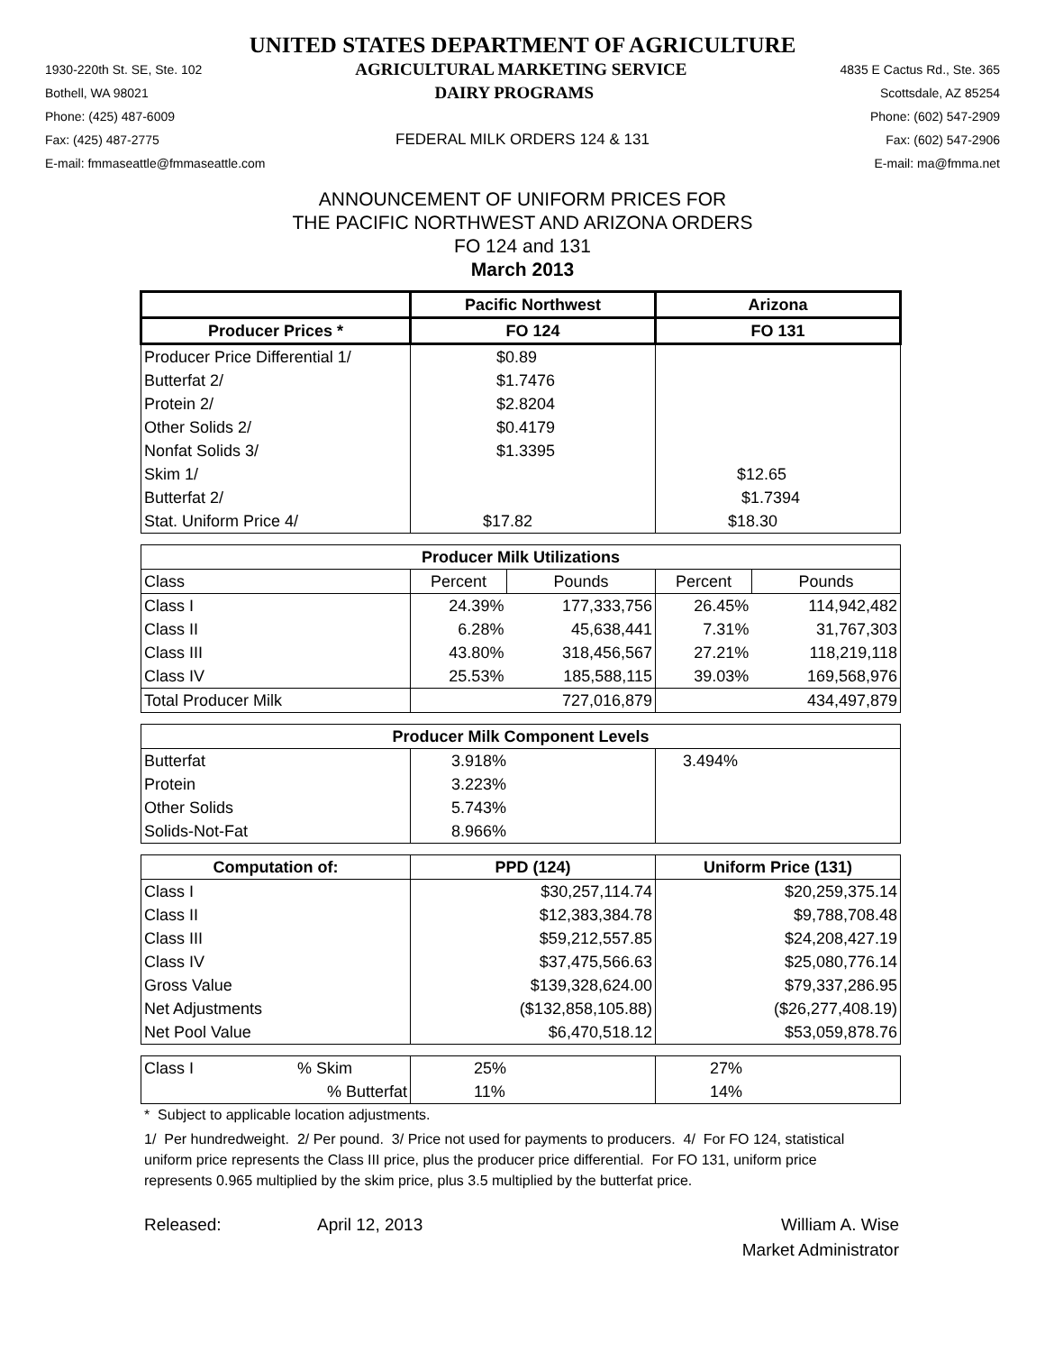UNITED STATES DEPARTMENT OF AGRICULTURE
1930-220th St. SE, Ste. 102 AGRICULTURAL MARKETING SERVICE 4835 E Cactus Rd., Ste. 365
Bothell, WA 98021 DAIRY PROGRAMS Scottsdale, AZ 85254
Phone: (425) 487-6009 Phone: (602) 547-2909
Fax: (425) 487-2775 FEDERAL MILK ORDERS 124 & 131 Fax: (602) 547-2906
E-mail: fmmaseattle@fmmaseattle.com E-mail: ma@fmma.net
ANNOUNCEMENT OF UNIFORM PRICES FOR
THE PACIFIC NORTHWEST AND ARIZONA ORDERS
FO 124 and 131
March 2013
| | Pacific Northwest | | Arizona | |
| --- | --- | --- | --- | --- |
| Producer Prices * | FO 124 | | FO 131 | |
| Producer Price Differential 1/ | $0.89 | | | |
| Butterfat 2/ | $1.7476 | | | |
| Protein 2/ | $2.8204 | | | |
| Other Solids 2/ | $0.4179 | | | |
| Nonfat Solids 3/ | $1.3395 | | | |
| Skim 1/ | | | $12.65 | |
| Butterfat 2/ | | | $1.7394 | |
| Stat. Uniform Price 4/ | $17.82 | | $18.30 | |
| Producer Milk Utilizations | | | | |
| Class | Percent | Pounds | Percent | Pounds |
| Class I | 24.39% | 177,333,756 | 26.45% | 114,942,482 |
| Class II | 6.28% | 45,638,441 | 7.31% | 31,767,303 |
| Class III | 43.80% | 318,456,567 | 27.21% | 118,219,118 |
| Class IV | 25.53% | 185,588,115 | 39.03% | 169,568,976 |
| Total Producer Milk | 727,016,879 | | 434,497,879 | |
| Producer Milk Component Levels | | | | |
| Butterfat | 3.918% | | 3.494% | |
| Protein | 3.223% | | | |
| Other Solids | 5.743% | | | |
| Solids-Not-Fat | 8.966% | | | |
| Computation of: | PPD (124) | | Uniform Price (131) | |
| Class I | $30,257,114.74 | | $20,259,375.14 | |
| Class II | $12,383,384.78 | | $9,788,708.48 | |
| Class III | $59,212,557.85 | | $24,208,427.19 | |
| Class IV | $37,475,566.63 | | $25,080,776.14 | |
| Gross Value | $139,328,624.00 | | $79,337,286.95 | |
| Net Adjustments | ($132,858,105.88) | | ($26,277,408.19) | |
| Net Pool Value | $6,470,518.12 | | $53,059,878.76 | |
| Class I % Skim | 25% | | 27% | |
| % Butterfat | 11% | | 14% | |
* Subject to applicable location adjustments.
1/ Per hundredweight. 2/ Per pound. 3/ Price not used for payments to producers. 4/ For FO 124, statistical uniform price represents the Class III price, plus the producer price differential. For FO 131, uniform price represents 0.965 multiplied by the skim price, plus 3.5 multiplied by the butterfat price.
Released: April 12, 2013 William A. Wise
Market Administrator